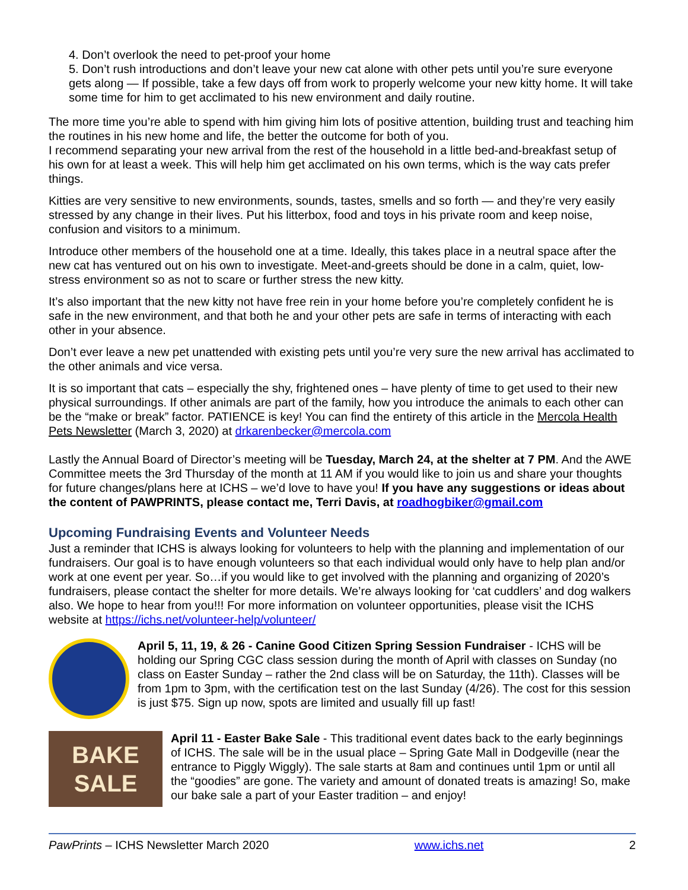4. Don’t overlook the need to pet-proof your home
5. Don’t rush introductions and don’t leave your new cat alone with other pets until you’re sure everyone gets along — If possible, take a few days off from work to properly welcome your new kitty home. It will take some time for him to get acclimated to his new environment and daily routine.
The more time you’re able to spend with him giving him lots of positive attention, building trust and teaching him the routines in his new home and life, the better the outcome for both of you.
I recommend separating your new arrival from the rest of the household in a little bed-and-breakfast setup of his own for at least a week. This will help him get acclimated on his own terms, which is the way cats prefer things.
Kitties are very sensitive to new environments, sounds, tastes, smells and so forth — and they’re very easily stressed by any change in their lives. Put his litterbox, food and toys in his private room and keep noise, confusion and visitors to a minimum.
Introduce other members of the household one at a time. Ideally, this takes place in a neutral space after the new cat has ventured out on his own to investigate. Meet-and-greets should be done in a calm, quiet, low-stress environment so as not to scare or further stress the new kitty.
It’s also important that the new kitty not have free rein in your home before you’re completely confident he is safe in the new environment, and that both he and your other pets are safe in terms of interacting with each other in your absence.
Don’t ever leave a new pet unattended with existing pets until you’re very sure the new arrival has acclimated to the other animals and vice versa.
It is so important that cats – especially the shy, frightened ones – have plenty of time to get used to their new physical surroundings. If other animals are part of the family, how you introduce the animals to each other can be the “make or break” factor. PATIENCE is key! You can find the entirety of this article in the Mercola Health Pets Newsletter (March 3, 2020) at drkarenbecker@mercola.com
Lastly the Annual Board of Director’s meeting will be Tuesday, March 24, at the shelter at 7 PM. And the AWE Committee meets the 3rd Thursday of the month at 11 AM if you would like to join us and share your thoughts for future changes/plans here at ICHS – we’d love to have you! If you have any suggestions or ideas about the content of PAWPRINTS, please contact me, Terri Davis, at roadhogbiker@gmail.com
Upcoming Fundraising Events and Volunteer Needs
Just a reminder that ICHS is always looking for volunteers to help with the planning and implementation of our fundraisers. Our goal is to have enough volunteers so that each individual would only have to help plan and/or work at one event per year. So…if you would like to get involved with the planning and organizing of 2020’s fundraisers, please contact the shelter for more details. We’re always looking for ‘cat cuddlers’ and dog walkers also. We hope to hear from you!!! For more information on volunteer opportunities, please visit the ICHS website at https://ichs.net/volunteer-help/volunteer/
April 5, 11, 19, & 26 - Canine Good Citizen Spring Session Fundraiser - ICHS will be holding our Spring CGC class session during the month of April with classes on Sunday (no class on Easter Sunday – rather the 2nd class will be on Saturday, the 11th). Classes will be from 1pm to 3pm, with the certification test on the last Sunday (4/26). The cost for this session is just $75. Sign up now, spots are limited and usually fill up fast!
BAKE
SALE
April 11 - Easter Bake Sale - This traditional event dates back to the early beginnings of ICHS. The sale will be in the usual place – Spring Gate Mall in Dodgeville (near the entrance to Piggly Wiggly). The sale starts at 8am and continues until 1pm or until all the “goodies” are gone. The variety and amount of donated treats is amazing! So, make our bake sale a part of your Easter tradition – and enjoy!
PawPrints – ICHS Newsletter March 2020 www.ichs.net 2